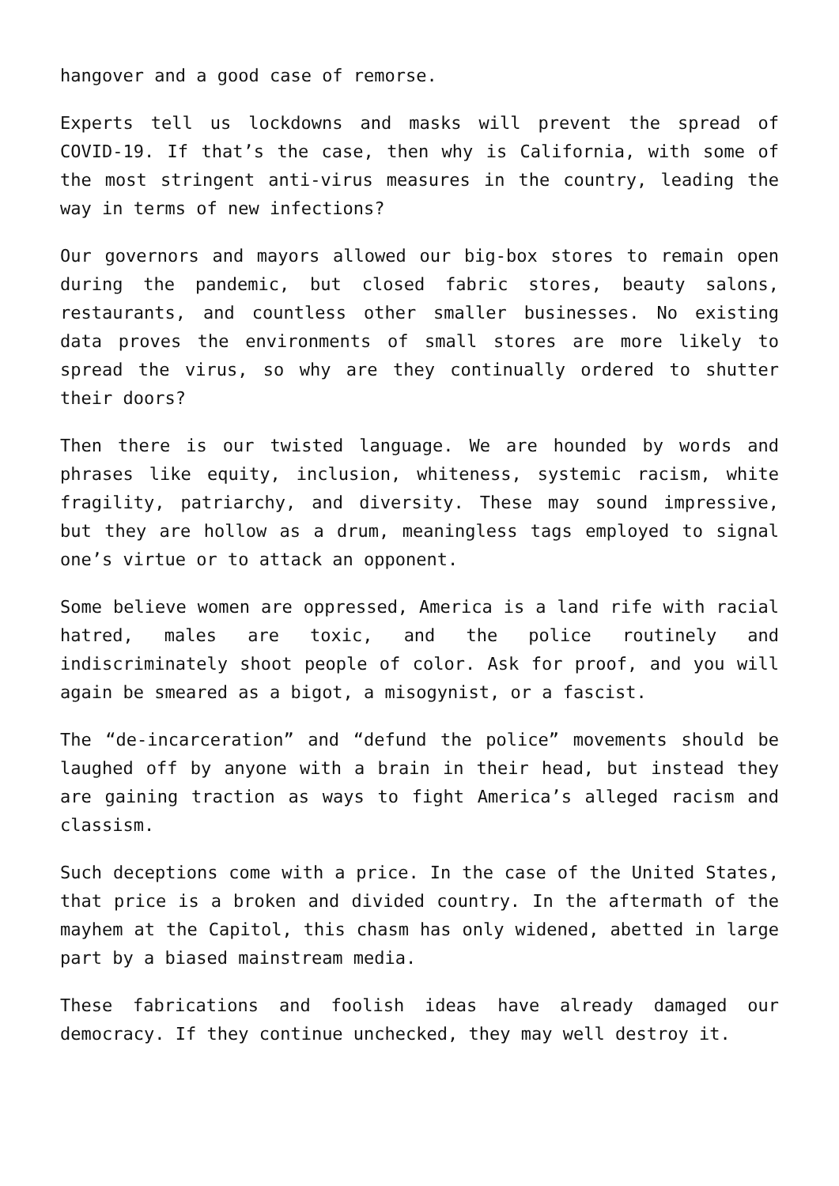hangover and a good case of remorse.
Experts tell us lockdowns and masks will prevent the spread of COVID-19. If that’s the case, then why is California, with some of the most stringent anti-virus measures in the country, leading the way in terms of new infections?
Our governors and mayors allowed our big-box stores to remain open during the pandemic, but closed fabric stores, beauty salons, restaurants, and countless other smaller businesses. No existing data proves the environments of small stores are more likely to spread the virus, so why are they continually ordered to shutter their doors?
Then there is our twisted language. We are hounded by words and phrases like equity, inclusion, whiteness, systemic racism, white fragility, patriarchy, and diversity. These may sound impressive, but they are hollow as a drum, meaningless tags employed to signal one’s virtue or to attack an opponent.
Some believe women are oppressed, America is a land rife with racial hatred, males are toxic, and the police routinely and indiscriminately shoot people of color. Ask for proof, and you will again be smeared as a bigot, a misogynist, or a fascist.
The “de-incarceration” and “defund the police” movements should be laughed off by anyone with a brain in their head, but instead they are gaining traction as ways to fight America’s alleged racism and classism.
Such deceptions come with a price. In the case of the United States, that price is a broken and divided country. In the aftermath of the mayhem at the Capitol, this chasm has only widened, abetted in large part by a biased mainstream media.
These fabrications and foolish ideas have already damaged our democracy. If they continue unchecked, they may well destroy it.